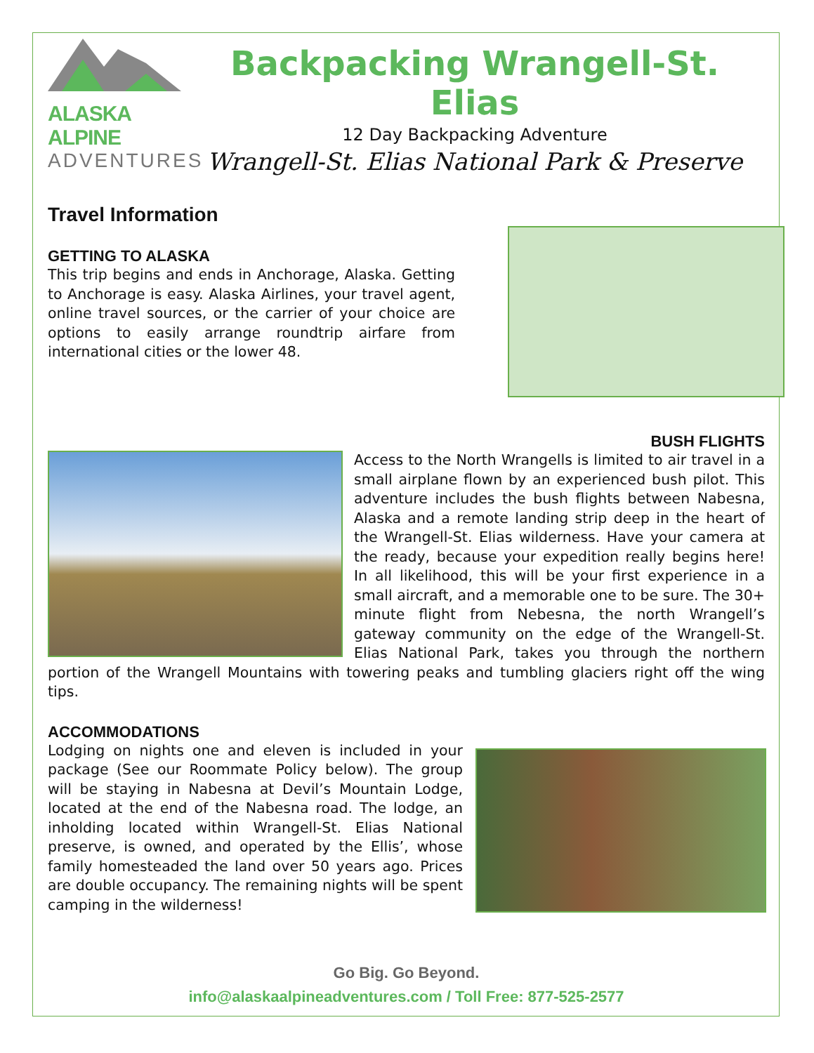ALASKA ALPINE
ADVENTURES
Backpacking Wrangell-St. Elias
12 Day Backpacking Adventure
Wrangell-St. Elias National Park & Preserve
Travel Information
GETTING TO ALASKA
This trip begins and ends in Anchorage, Alaska. Getting to Anchorage is easy. Alaska Airlines, your travel agent, online travel sources, or the carrier of your choice are options to easily arrange roundtrip airfare from international cities or the lower 48.
BUSH FLIGHTS
Access to the North Wrangells is limited to air travel in a small airplane flown by an experienced bush pilot. This adventure includes the bush flights between Nabesna, Alaska and a remote landing strip deep in the heart of the Wrangell-St. Elias wilderness. Have your camera at the ready, because your expedition really begins here! In all likelihood, this will be your first experience in a small aircraft, and a memorable one to be sure. The 30+ minute flight from Nebesna, the north Wrangell’s gateway community on the edge of the Wrangell-St. Elias National Park, takes you through the northern portion of the Wrangell Mountains with towering peaks and tumbling glaciers right off the wing tips.
ACCOMMODATIONS
Lodging on nights one and eleven is included in your package (See our Roommate Policy below). The group will be staying in Nabesna at Devil’s Mountain Lodge, located at the end of the Nabesna road. The lodge, an inholding located within Wrangell-St. Elias National preserve, is owned, and operated by the Ellis’, whose family homesteaded the land over 50 years ago. Prices are double occupancy. The remaining nights will be spent camping in the wilderness!
Go Big. Go Beyond.
info@alaskaalpineadventures.com / Toll Free: 877-525-2577